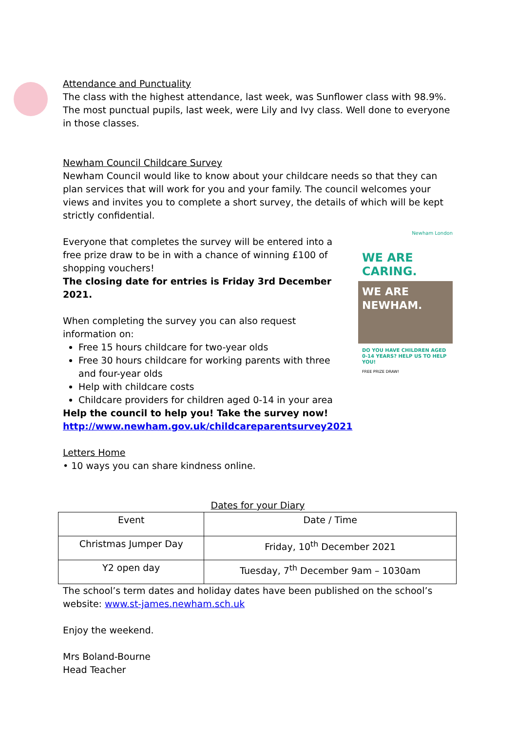Attendance and Punctuality
The class with the highest attendance, last week, was Sunflower class with 98.9%. The most punctual pupils, last week, were Lily and Ivy class. Well done to everyone in those classes.
Newham Council Childcare Survey
Newham Council would like to know about your childcare needs so that they can plan services that will work for you and your family. The council welcomes your views and invites you to complete a short survey, the details of which will be kept strictly confidential.
Everyone that completes the survey will be entered into a free prize draw to be in with a chance of winning £100 of shopping vouchers!
The closing date for entries is Friday 3rd December 2021.
When completing the survey you can also request information on:
Free 15 hours childcare for two-year olds
Free 30 hours childcare for working parents with three and four-year olds
Help with childcare costs
Childcare providers for children aged 0-14 in your area
Help the council to help you! Take the survey now!
http://www.newham.gov.uk/childcareparentsurvey2021
Newham London
WE ARE
CARING.
WE ARE
NEWHAM.
DO YOU HAVE CHILDREN AGED 0-14 YEARS? HELP US TO HELP YOU!
FREE PRIZE DRAW!
Letters Home
• 10 ways you can share kindness online.
Dates for your Diary
| Event | Date / Time |
| --- | --- |
| Christmas Jumper Day | Friday, 10<sup>th</sup> December 2021 |
| Y2 open day | Tuesday, 7<sup>th</sup> December 9am – 1030am |
The school’s term dates and holiday dates have been published on the school’s website: www.st-james.newham.sch.uk
Enjoy the weekend.
Mrs Boland-Bourne
Head Teacher